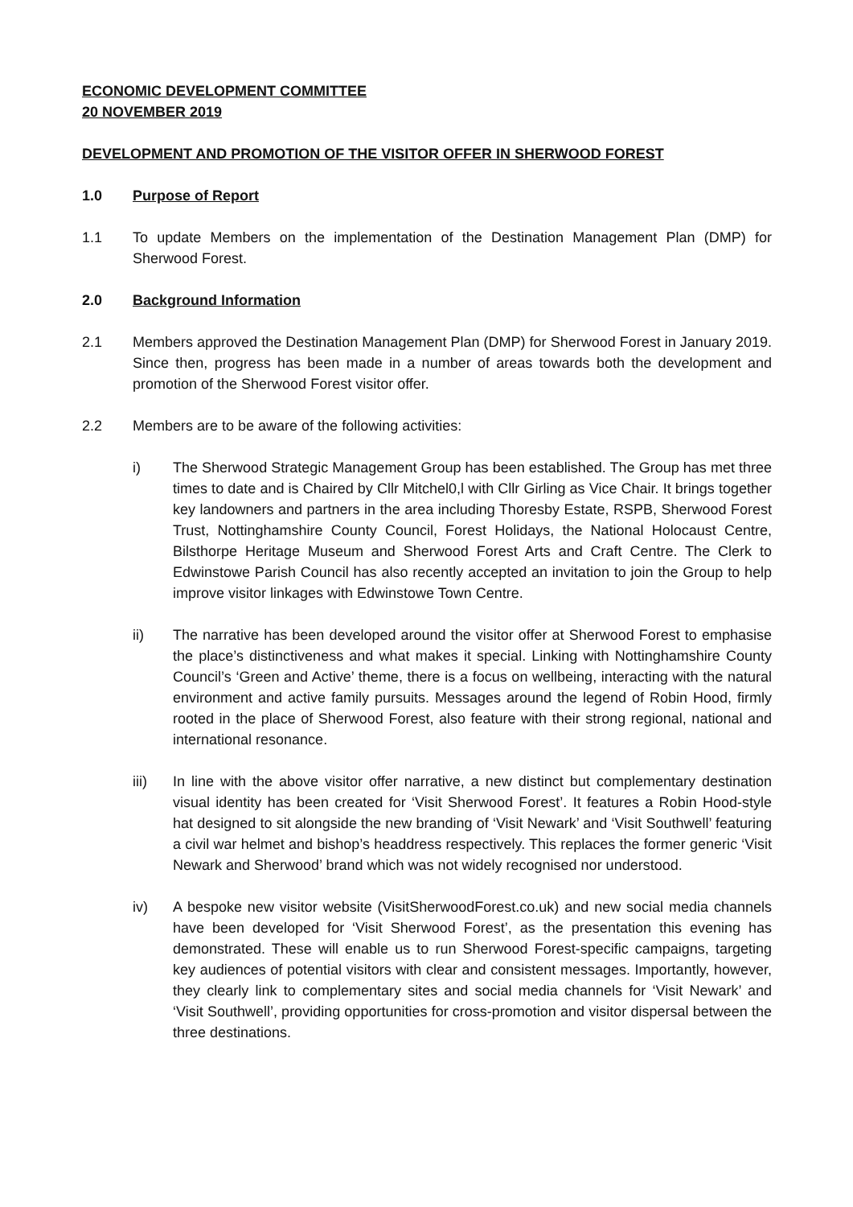ECONOMIC DEVELOPMENT COMMITTEE
20 NOVEMBER 2019
DEVELOPMENT AND PROMOTION OF THE VISITOR OFFER IN SHERWOOD FOREST
1.0 Purpose of Report
1.1 To update Members on the implementation of the Destination Management Plan (DMP) for Sherwood Forest.
2.0 Background Information
2.1 Members approved the Destination Management Plan (DMP) for Sherwood Forest in January 2019. Since then, progress has been made in a number of areas towards both the development and promotion of the Sherwood Forest visitor offer.
2.2 Members are to be aware of the following activities:
i) The Sherwood Strategic Management Group has been established. The Group has met three times to date and is Chaired by Cllr Mitchel0,l with Cllr Girling as Vice Chair. It brings together key landowners and partners in the area including Thoresby Estate, RSPB, Sherwood Forest Trust, Nottinghamshire County Council, Forest Holidays, the National Holocaust Centre, Bilsthorpe Heritage Museum and Sherwood Forest Arts and Craft Centre. The Clerk to Edwinstowe Parish Council has also recently accepted an invitation to join the Group to help improve visitor linkages with Edwinstowe Town Centre.
ii) The narrative has been developed around the visitor offer at Sherwood Forest to emphasise the place’s distinctiveness and what makes it special. Linking with Nottinghamshire County Council’s ‘Green and Active’ theme, there is a focus on wellbeing, interacting with the natural environment and active family pursuits. Messages around the legend of Robin Hood, firmly rooted in the place of Sherwood Forest, also feature with their strong regional, national and international resonance.
iii) In line with the above visitor offer narrative, a new distinct but complementary destination visual identity has been created for ‘Visit Sherwood Forest’. It features a Robin Hood-style hat designed to sit alongside the new branding of ‘Visit Newark’ and ‘Visit Southwell’ featuring a civil war helmet and bishop’s headdress respectively. This replaces the former generic ‘Visit Newark and Sherwood’ brand which was not widely recognised nor understood.
iv) A bespoke new visitor website (VisitSherwoodForest.co.uk) and new social media channels have been developed for ‘Visit Sherwood Forest’, as the presentation this evening has demonstrated. These will enable us to run Sherwood Forest-specific campaigns, targeting key audiences of potential visitors with clear and consistent messages. Importantly, however, they clearly link to complementary sites and social media channels for ‘Visit Newark’ and ‘Visit Southwell’, providing opportunities for cross-promotion and visitor dispersal between the three destinations.